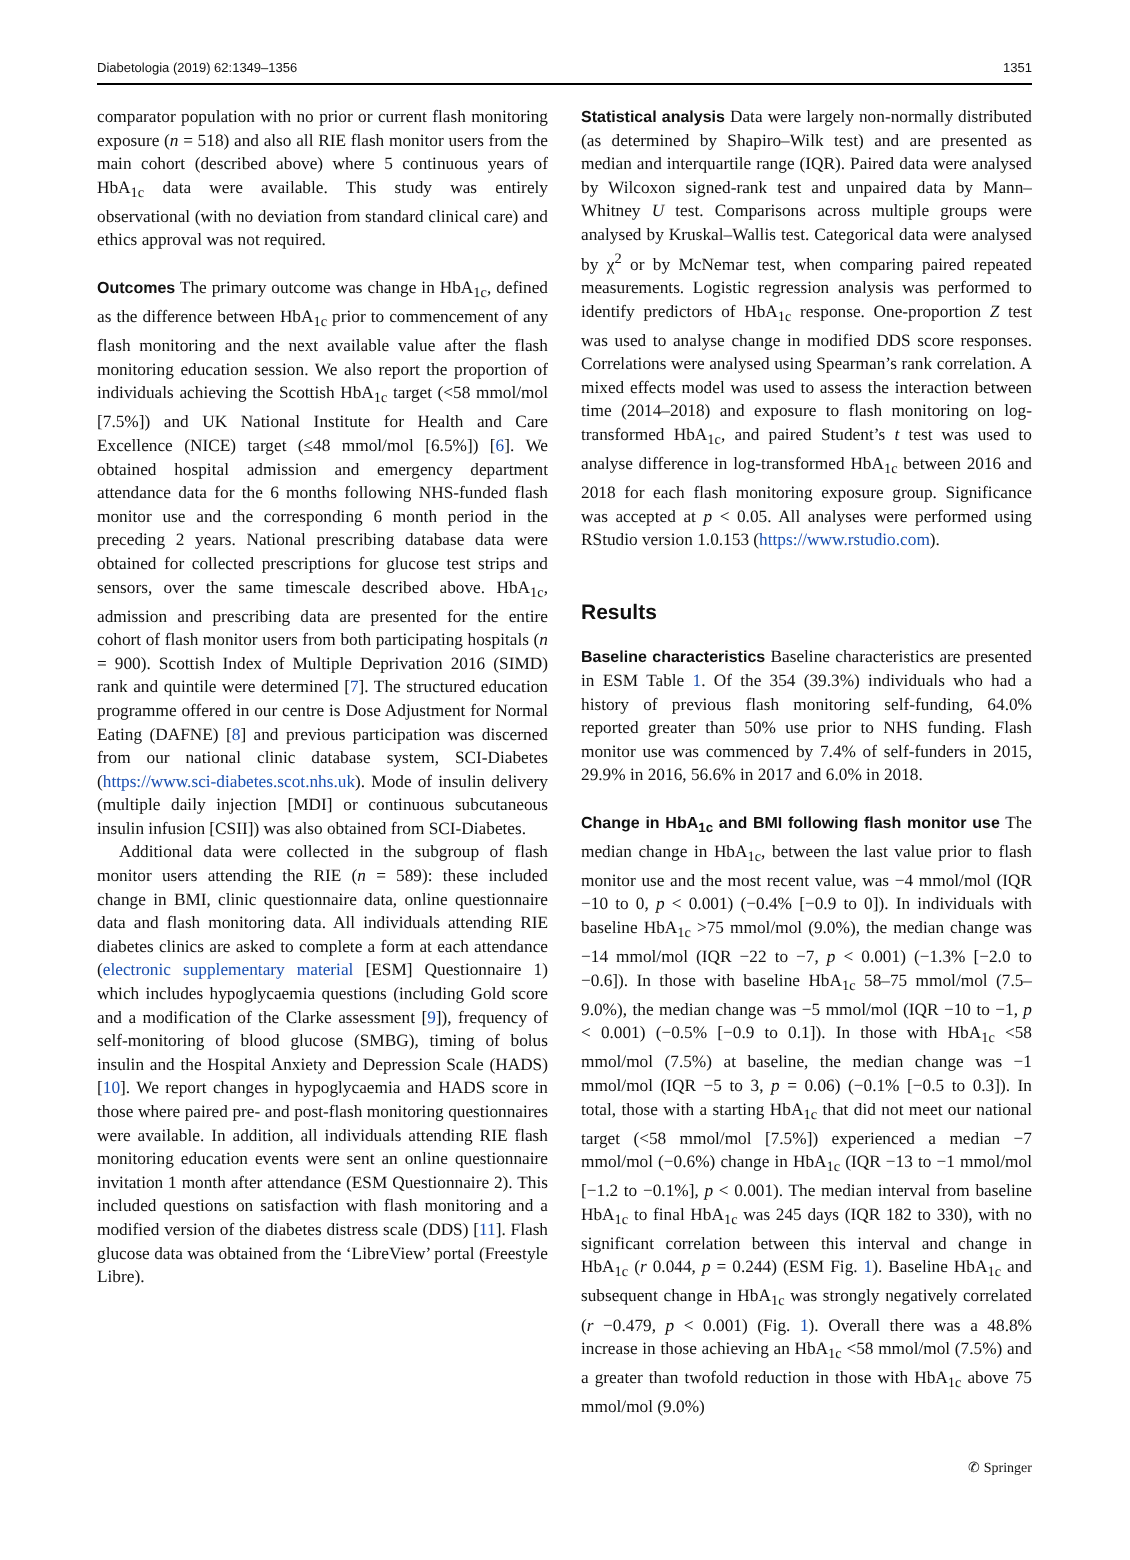Diabetologia (2019) 62:1349–1356 1351
comparator population with no prior or current flash monitoring exposure (n = 518) and also all RIE flash monitor users from the main cohort (described above) where 5 continuous years of HbA<sub>1c</sub> data were available. This study was entirely observational (with no deviation from standard clinical care) and ethics approval was not required.
Outcomes The primary outcome was change in HbA<sub>1c</sub>, defined as the difference between HbA<sub>1c</sub> prior to commencement of any flash monitoring and the next available value after the flash monitoring education session. We also report the proportion of individuals achieving the Scottish HbA<sub>1c</sub> target (<58 mmol/mol [7.5%]) and UK National Institute for Health and Care Excellence (NICE) target (≤48 mmol/mol [6.5%]) [6]. We obtained hospital admission and emergency department attendance data for the 6 months following NHS-funded flash monitor use and the corresponding 6 month period in the preceding 2 years. National prescribing database data were obtained for collected prescriptions for glucose test strips and sensors, over the same timescale described above. HbA<sub>1c</sub>, admission and prescribing data are presented for the entire cohort of flash monitor users from both participating hospitals (n = 900). Scottish Index of Multiple Deprivation 2016 (SIMD) rank and quintile were determined [7]. The structured education programme offered in our centre is Dose Adjustment for Normal Eating (DAFNE) [8] and previous participation was discerned from our national clinic database system, SCI-Diabetes (https://www.sci-diabetes.scot.nhs.uk). Mode of insulin delivery (multiple daily injection [MDI] or continuous subcutaneous insulin infusion [CSII]) was also obtained from SCI-Diabetes.
Additional data were collected in the subgroup of flash monitor users attending the RIE (n = 589): these included change in BMI, clinic questionnaire data, online questionnaire data and flash monitoring data. All individuals attending RIE diabetes clinics are asked to complete a form at each attendance (electronic supplementary material [ESM] Questionnaire 1) which includes hypoglycaemia questions (including Gold score and a modification of the Clarke assessment [9]), frequency of self-monitoring of blood glucose (SMBG), timing of bolus insulin and the Hospital Anxiety and Depression Scale (HADS) [10]. We report changes in hypoglycaemia and HADS score in those where paired pre- and post-flash monitoring questionnaires were available. In addition, all individuals attending RIE flash monitoring education events were sent an online questionnaire invitation 1 month after attendance (ESM Questionnaire 2). This included questions on satisfaction with flash monitoring and a modified version of the diabetes distress scale (DDS) [11]. Flash glucose data was obtained from the ‘LibreView’ portal (Freestyle Libre).
Statistical analysis Data were largely non-normally distributed (as determined by Shapiro–Wilk test) and are presented as median and interquartile range (IQR). Paired data were analysed by Wilcoxon signed-rank test and unpaired data by Mann–Whitney U test. Comparisons across multiple groups were analysed by Kruskal–Wallis test. Categorical data were analysed by χ<sup>2</sup> or by McNemar test, when comparing paired repeated measurements. Logistic regression analysis was performed to identify predictors of HbA<sub>1c</sub> response. One-proportion Z test was used to analyse change in modified DDS score responses. Correlations were analysed using Spearman’s rank correlation. A mixed effects model was used to assess the interaction between time (2014–2018) and exposure to flash monitoring on log-transformed HbA<sub>1c</sub>, and paired Student’s t test was used to analyse difference in log-transformed HbA<sub>1c</sub> between 2016 and 2018 for each flash monitoring exposure group. Significance was accepted at p < 0.05. All analyses were performed using RStudio version 1.0.153 (https://www.rstudio.com).
Results
Baseline characteristics Baseline characteristics are presented in ESM Table 1. Of the 354 (39.3%) individuals who had a history of previous flash monitoring self-funding, 64.0% reported greater than 50% use prior to NHS funding. Flash monitor use was commenced by 7.4% of self-funders in 2015, 29.9% in 2016, 56.6% in 2017 and 6.0% in 2018.
Change in HbA<sub>1c</sub> and BMI following flash monitor use The median change in HbA<sub>1c</sub>, between the last value prior to flash monitor use and the most recent value, was −4 mmol/mol (IQR −10 to 0, p < 0.001) (−0.4% [−0.9 to 0]). In individuals with baseline HbA<sub>1c</sub> >75 mmol/mol (9.0%), the median change was −14 mmol/mol (IQR −22 to −7, p < 0.001) (−1.3% [−2.0 to −0.6]). In those with baseline HbA<sub>1c</sub> 58–75 mmol/mol (7.5–9.0%), the median change was −5 mmol/mol (IQR −10 to −1, p < 0.001) (−0.5% [−0.9 to 0.1]). In those with HbA<sub>1c</sub> <58 mmol/mol (7.5%) at baseline, the median change was −1 mmol/mol (IQR −5 to 3, p = 0.06) (−0.1% [−0.5 to 0.3]). In total, those with a starting HbA<sub>1c</sub> that did not meet our national target (<58 mmol/mol [7.5%]) experienced a median −7 mmol/mol (−0.6%) change in HbA<sub>1c</sub> (IQR −13 to −1 mmol/mol [−1.2 to −0.1%], p < 0.001). The median interval from baseline HbA<sub>1c</sub> to final HbA<sub>1c</sub> was 245 days (IQR 182 to 330), with no significant correlation between this interval and change in HbA<sub>1c</sub> (r 0.044, p = 0.244) (ESM Fig. 1). Baseline HbA<sub>1c</sub> and subsequent change in HbA<sub>1c</sub> was strongly negatively correlated (r −0.479, p < 0.001) (Fig. 1). Overall there was a 48.8% increase in those achieving an HbA<sub>1c</sub> <58 mmol/mol (7.5%) and a greater than twofold reduction in those with HbA<sub>1c</sub> above 75 mmol/mol (9.0%)
✆ Springer